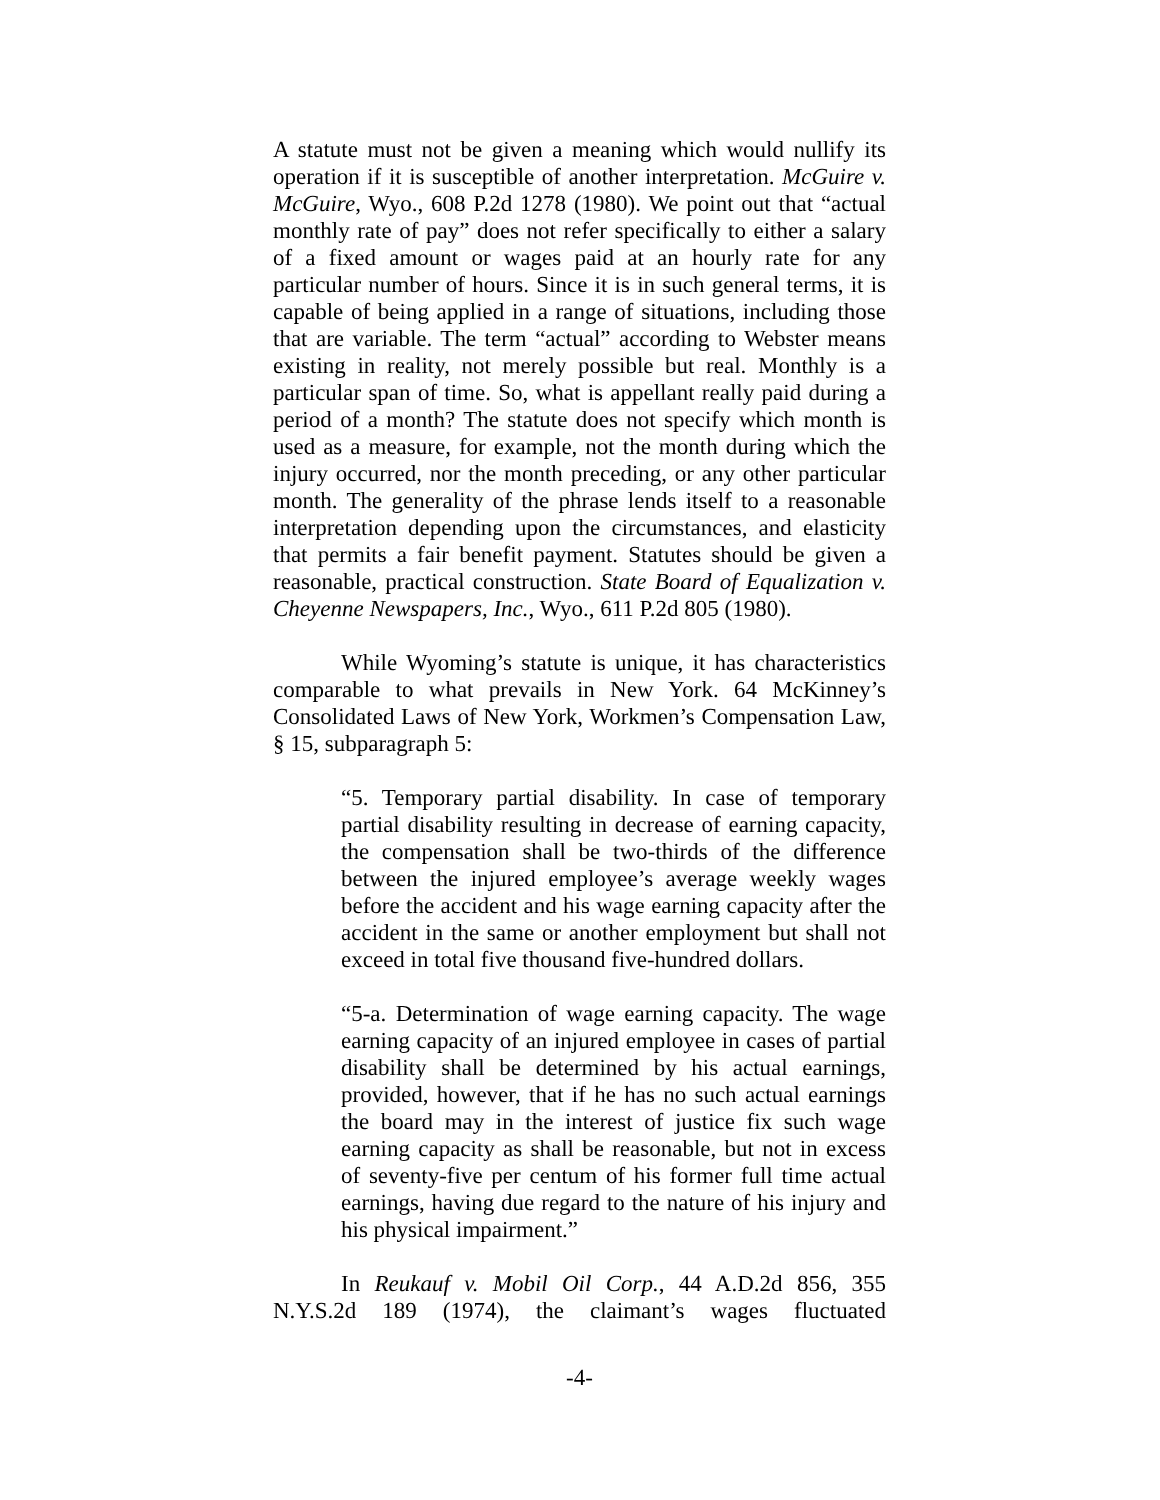A statute must not be given a meaning which would nullify its operation if it is susceptible of another interpretation. McGuire v. McGuire, Wyo., 608 P.2d 1278 (1980). We point out that “actual monthly rate of pay” does not refer specifically to either a salary of a fixed amount or wages paid at an hourly rate for any particular number of hours. Since it is in such general terms, it is capable of being applied in a range of situations, including those that are variable. The term “actual” according to Webster means existing in reality, not merely possible but real. Monthly is a particular span of time. So, what is appellant really paid during a period of a month? The statute does not specify which month is used as a measure, for example, not the month during which the injury occurred, nor the month preceding, or any other particular month. The generality of the phrase lends itself to a reasonable interpretation depending upon the circumstances, and elasticity that permits a fair benefit payment. Statutes should be given a reasonable, practical construction. State Board of Equalization v. Cheyenne Newspapers, Inc., Wyo., 611 P.2d 805 (1980).
While Wyoming’s statute is unique, it has characteristics comparable to what prevails in New York. 64 McKinney’s Consolidated Laws of New York, Workmen’s Compensation Law, § 15, subparagraph 5:
“5. Temporary partial disability. In case of temporary partial disability resulting in decrease of earning capacity, the compensation shall be two-thirds of the difference between the injured employee’s average weekly wages before the accident and his wage earning capacity after the accident in the same or another employment but shall not exceed in total five thousand five-hundred dollars.
“5-a. Determination of wage earning capacity. The wage earning capacity of an injured employee in cases of partial disability shall be determined by his actual earnings, provided, however, that if he has no such actual earnings the board may in the interest of justice fix such wage earning capacity as shall be reasonable, but not in excess of seventy-five per centum of his former full time actual earnings, having due regard to the nature of his injury and his physical impairment.”
In Reukauf v. Mobil Oil Corp., 44 A.D.2d 856, 355 N.Y.S.2d 189 (1974), the claimant’s wages fluctuated
-4-